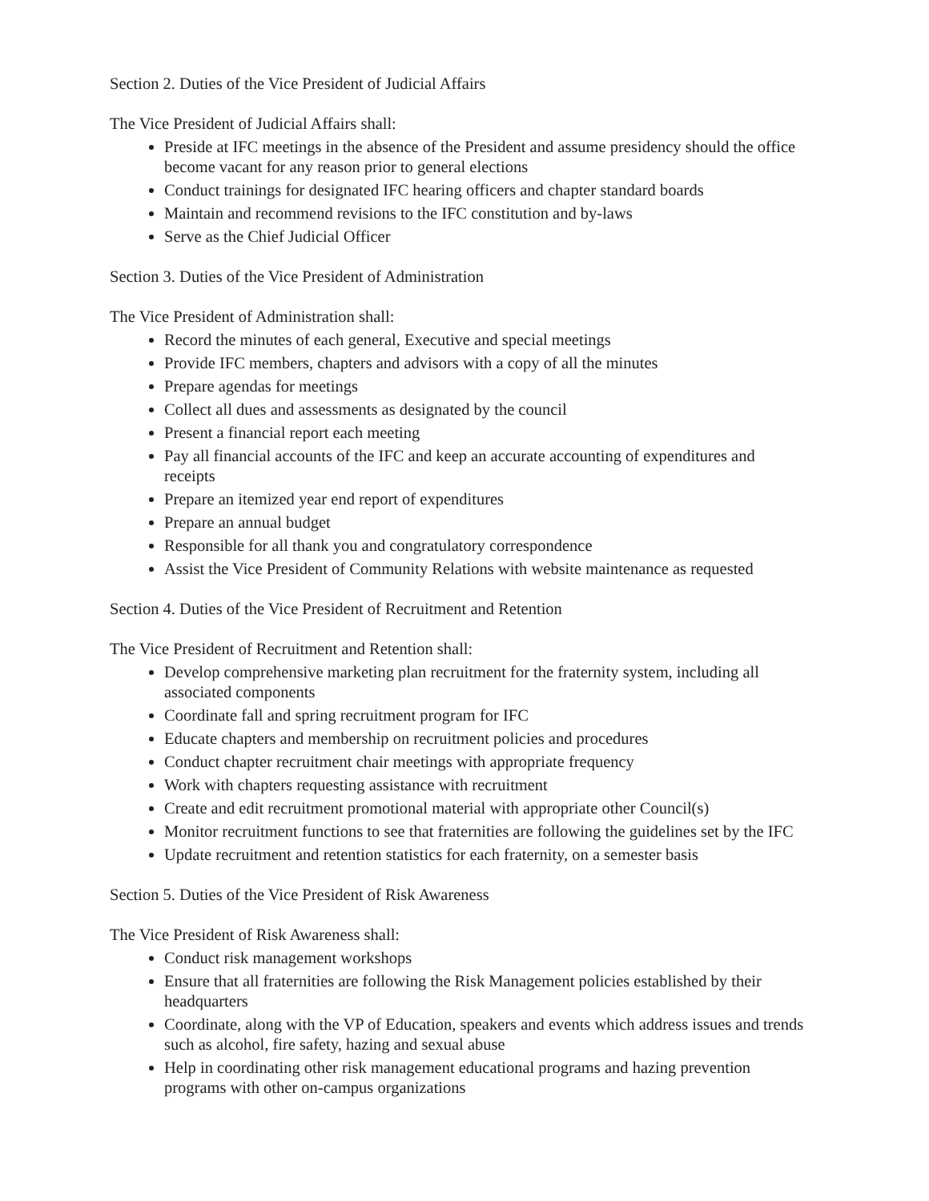Section 2. Duties of the Vice President of Judicial Affairs
The Vice President of Judicial Affairs shall:
Preside at IFC meetings in the absence of the President and assume presidency should the office become vacant for any reason prior to general elections
Conduct trainings for designated IFC hearing officers and chapter standard boards
Maintain and recommend revisions to the IFC constitution and by-laws
Serve as the Chief Judicial Officer
Section 3. Duties of the Vice President of Administration
The Vice President of Administration shall:
Record the minutes of each general, Executive and special meetings
Provide IFC members, chapters and advisors with a copy of all the minutes
Prepare agendas for meetings
Collect all dues and assessments as designated by the council
Present a financial report each meeting
Pay all financial accounts of the IFC and keep an accurate accounting of expenditures and receipts
Prepare an itemized year end report of expenditures
Prepare an annual budget
Responsible for all thank you and congratulatory correspondence
Assist the Vice President of Community Relations with website maintenance as requested
Section 4. Duties of the Vice President of Recruitment and Retention
The Vice President of Recruitment and Retention shall:
Develop comprehensive marketing plan recruitment for the fraternity system, including all associated components
Coordinate fall and spring recruitment program for IFC
Educate chapters and membership on recruitment policies and procedures
Conduct chapter recruitment chair meetings with appropriate frequency
Work with chapters requesting assistance with recruitment
Create and edit recruitment promotional material with appropriate other Council(s)
Monitor recruitment functions to see that fraternities are following the guidelines set by the IFC
Update recruitment and retention statistics for each fraternity, on a semester basis
Section 5. Duties of the Vice President of Risk Awareness
The Vice President of Risk Awareness shall:
Conduct risk management workshops
Ensure that all fraternities are following the Risk Management policies established by their headquarters
Coordinate, along with the VP of Education, speakers and events which address issues and trends such as alcohol, fire safety, hazing and sexual abuse
Help in coordinating other risk management educational programs and hazing prevention programs with other on-campus organizations